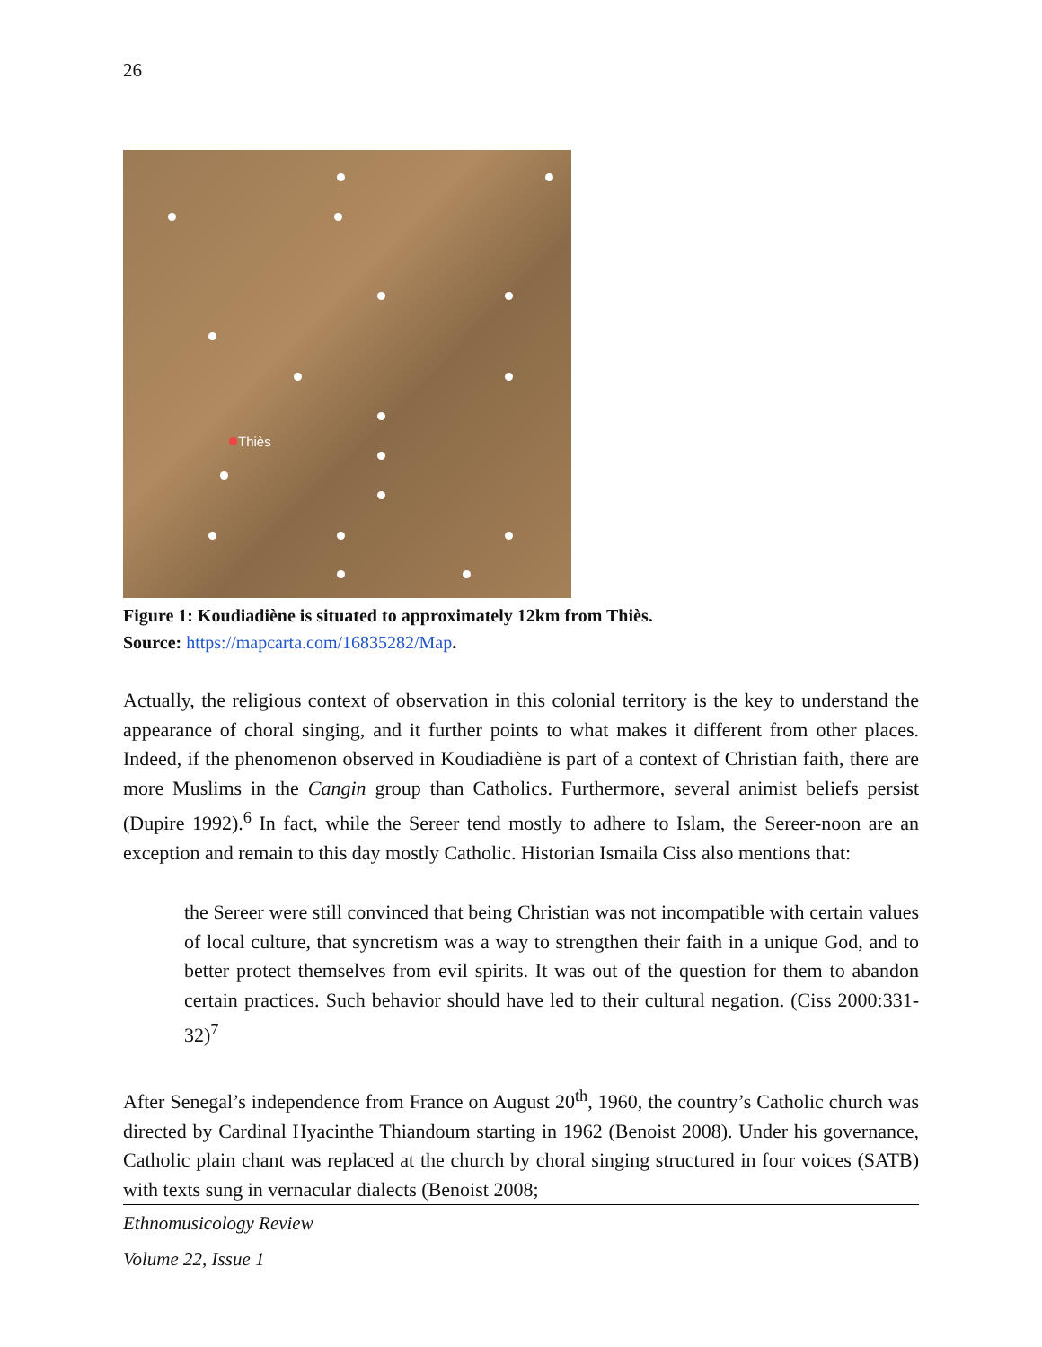26
Thiès
Figure 1: Koudiadiène is situated to approximately 12km from Thiès.
Source: https://mapcarta.com/16835282/Map.
Actually, the religious context of observation in this colonial territory is the key to understand the appearance of choral singing, and it further points to what makes it different from other places. Indeed, if the phenomenon observed in Koudiadiène is part of a context of Christian faith, there are more Muslims in the Cangin group than Catholics. Furthermore, several animist beliefs persist (Dupire 1992).<sup>6</sup> In fact, while the Sereer tend mostly to adhere to Islam, the Sereer-noon are an exception and remain to this day mostly Catholic. Historian Ismaila Ciss also mentions that:
the Sereer were still convinced that being Christian was not incompatible with certain values of local culture, that syncretism was a way to strengthen their faith in a unique God, and to better protect themselves from evil spirits. It was out of the question for them to abandon certain practices. Such behavior should have led to their cultural negation. (Ciss 2000:331-32)<sup>7</sup>
After Senegal’s independence from France on August 20<sup>th</sup>, 1960, the country’s Catholic church was directed by Cardinal Hyacinthe Thiandoum starting in 1962 (Benoist 2008). Under his governance, Catholic plain chant was replaced at the church by choral singing structured in four voices (SATB) with texts sung in vernacular dialects (Benoist 2008;
Ethnomusicology Review
Volume 22, Issue 1